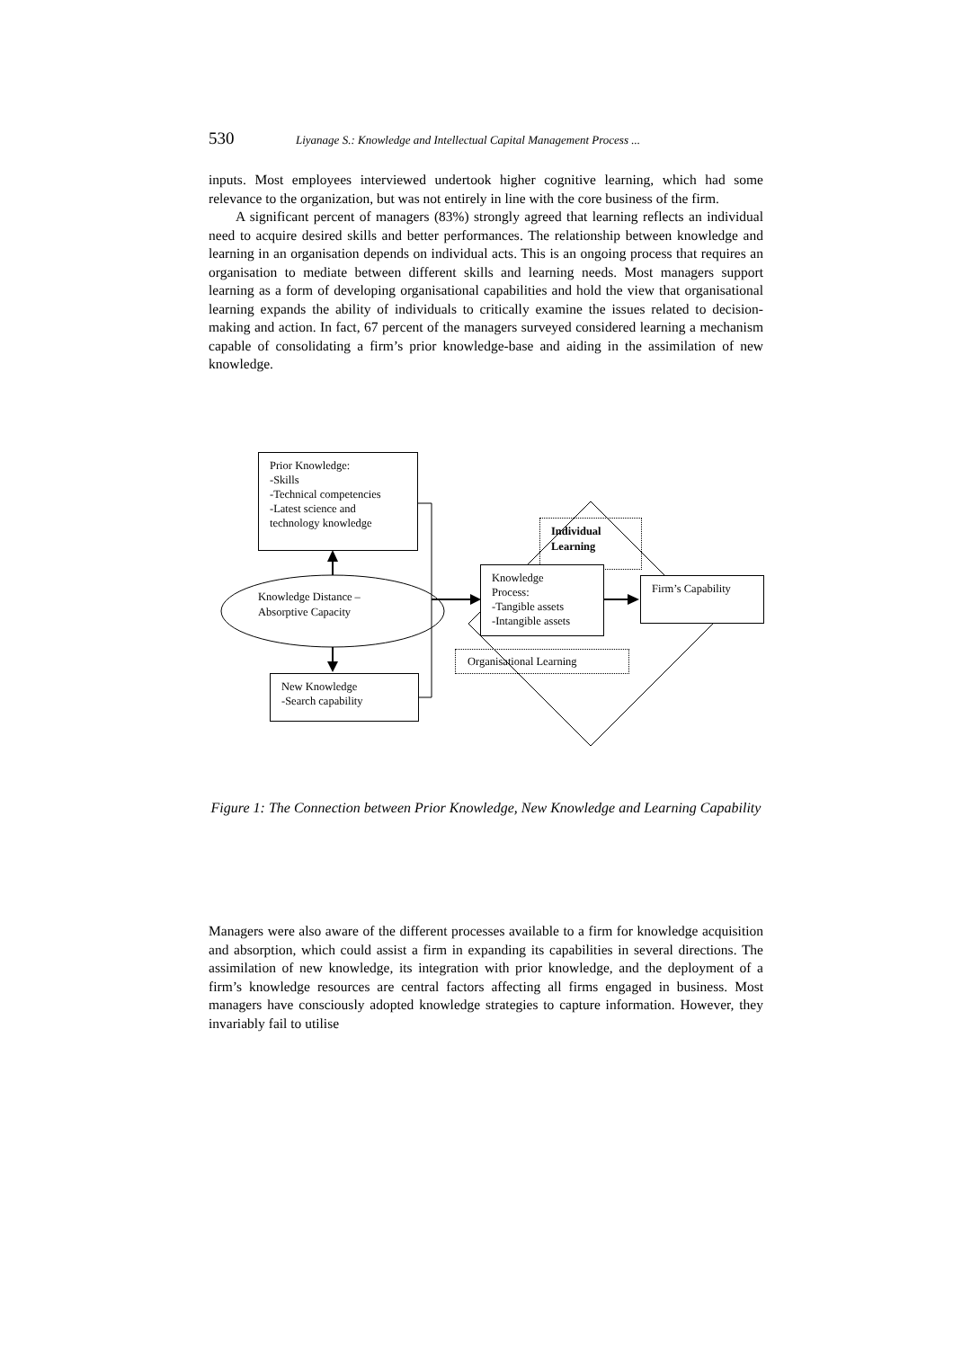530 Liyanage S.: Knowledge and Intellectual Capital Management Process ...
inputs. Most employees interviewed undertook higher cognitive learning, which had some relevance to the organization, but was not entirely in line with the core business of the firm.
A significant percent of managers (83%) strongly agreed that learning reflects an individual need to acquire desired skills and better performances. The relationship between knowledge and learning in an organisation depends on individual acts. This is an ongoing process that requires an organisation to mediate between different skills and learning needs. Most managers support learning as a form of developing organisational capabilities and hold the view that organisational learning expands the ability of individuals to critically examine the issues related to decision-making and action. In fact, 67 percent of the managers surveyed considered learning a mechanism capable of consolidating a firm’s prior knowledge-base and aiding in the assimilation of new knowledge.
Prior Knowledge:
-Skills
-Technical competencies
-Latest science and technology knowledge
Knowledge Distance –
Absorptive Capacity
New Knowledge
-Search capability
Individual
Learning
Knowledge
Process:
-Tangible assets
-Intangible assets
Firm’s Capability
Organisational Learning
Figure 1: The Connection between Prior Knowledge, New Knowledge and Learning Capability
Managers were also aware of the different processes available to a firm for knowledge acquisition and absorption, which could assist a firm in expanding its capabilities in several directions. The assimilation of new knowledge, its integration with prior knowledge, and the deployment of a firm’s knowledge resources are central factors affecting all firms engaged in business. Most managers have consciously adopted knowledge strategies to capture information. However, they invariably fail to utilise